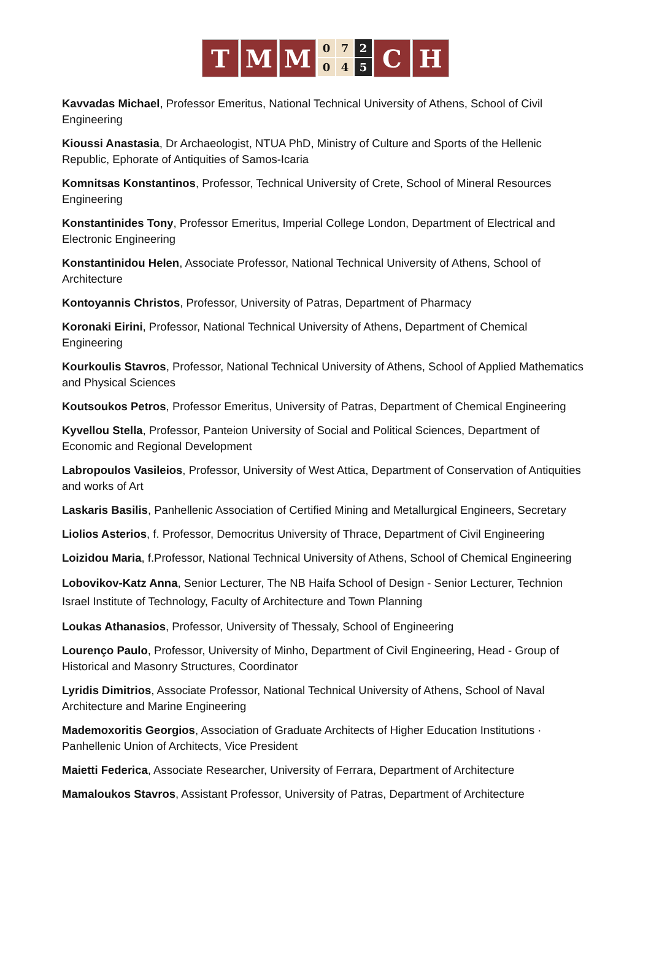T M M
0 7 2 0 4 5
C H
Kavvadas Michael, Professor Emeritus, National Technical University of Athens, School of Civil Engineering
Kioussi Anastasia, Dr Archaeologist, NTUA PhD, Ministry of Culture and Sports of the Hellenic Republic, Ephorate of Antiquities of Samos-Icaria
Komnitsas Konstantinos, Professor, Technical University of Crete, School of Mineral Resources Engineering
Konstantinides Tony, Professor Emeritus, Imperial College London, Department of Electrical and Electronic Engineering
Konstantinidou Helen, Associate Professor, National Technical University of Athens, School of Architecture
Kontoyannis Christos, Professor, University of Patras, Department of Pharmacy
Koronaki Eirini, Professor, National Technical University of Athens, Department of Chemical Engineering
Kourkoulis Stavros, Professor, National Technical University of Athens, School of Applied Mathematics and Physical Sciences
Koutsoukos Petros, Professor Emeritus, University of Patras, Department of Chemical Engineering
Kyvellou Stella, Professor, Panteion University of Social and Political Sciences, Department of Economic and Regional Development
Labropoulos Vasileios, Professor, University of West Attica, Department of Conservation of Antiquities and works of Art
Laskaris Basilis, Panhellenic Association of Certified Mining and Metallurgical Engineers, Secretary
Liolios Asterios, f. Professor, Democritus University of Thrace, Department of Civil Engineering
Loizidou Maria, f.Professor, National Technical University of Athens, School of Chemical Engineering
Lobovikov-Katz Anna, Senior Lecturer, The NB Haifa School of Design - Senior Lecturer, Technion Israel Institute of Technology, Faculty of Architecture and Town Planning
Loukas Athanasios, Professor, University of Thessaly, School of Engineering
Lourenço Paulo, Professor, University of Minho, Department of Civil Engineering, Head - Group of Historical and Masonry Structures, Coordinator
Lyridis Dimitrios, Associate Professor, National Technical University of Athens, School of Naval Architecture and Marine Engineering
Mademoxoritis Georgios, Association of Graduate Architects of Higher Education Institutions · Panhellenic Union of Architects, Vice President
Maietti Federica, Associate Researcher, University of Ferrara, Department of Architecture
Mamaloukos Stavros, Assistant Professor, University of Patras, Department of Architecture